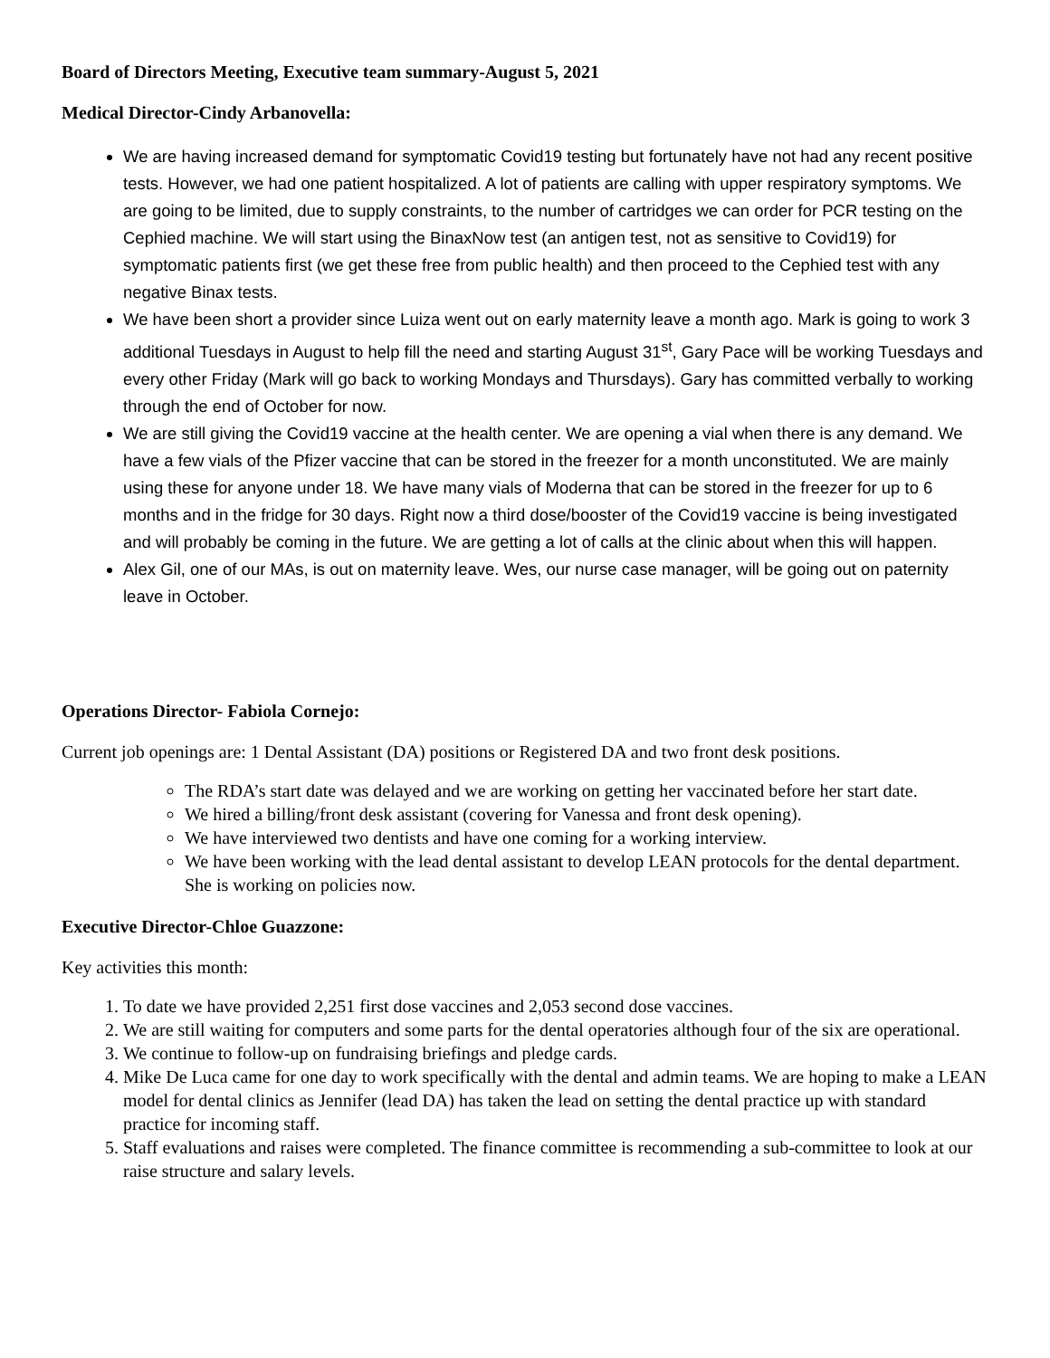Board of Directors Meeting, Executive team summary-August 5, 2021
Medical Director-Cindy Arbanovella:
We are having increased demand for symptomatic Covid19 testing but fortunately have not had any recent positive tests. However, we had one patient hospitalized. A lot of patients are calling with upper respiratory symptoms. We are going to be limited, due to supply constraints, to the number of cartridges we can order for PCR testing on the Cephied machine. We will start using the BinaxNow test (an antigen test, not as sensitive to Covid19) for symptomatic patients first (we get these free from public health) and then proceed to the Cephied test with any negative Binax tests.
We have been short a provider since Luiza went out on early maternity leave a month ago. Mark is going to work 3 additional Tuesdays in August to help fill the need and starting August 31<sup>st</sup>, Gary Pace will be working Tuesdays and every other Friday (Mark will go back to working Mondays and Thursdays). Gary has committed verbally to working through the end of October for now.
We are still giving the Covid19 vaccine at the health center. We are opening a vial when there is any demand. We have a few vials of the Pfizer vaccine that can be stored in the freezer for a month unconstituted. We are mainly using these for anyone under 18. We have many vials of Moderna that can be stored in the freezer for up to 6 months and in the fridge for 30 days. Right now a third dose/booster of the Covid19 vaccine is being investigated and will probably be coming in the future. We are getting a lot of calls at the clinic about when this will happen.
Alex Gil, one of our MAs, is out on maternity leave. Wes, our nurse case manager, will be going out on paternity leave in October.
Operations Director- Fabiola Cornejo:
Current job openings are: 1 Dental Assistant (DA) positions or Registered DA and two front desk positions.
The RDA’s start date was delayed and we are working on getting her vaccinated before her start date.
We hired a billing/front desk assistant (covering for Vanessa and front desk opening).
We have interviewed two dentists and have one coming for a working interview.
We have been working with the lead dental assistant to develop LEAN protocols for the dental department. She is working on policies now.
Executive Director-Chloe Guazzone:
Key activities this month:
1. To date we have provided 2,251 first dose vaccines and 2,053 second dose vaccines.
2. We are still waiting for computers and some parts for the dental operatories although four of the six are operational.
3. We continue to follow-up on fundraising briefings and pledge cards.
4. Mike De Luca came for one day to work specifically with the dental and admin teams. We are hoping to make a LEAN model for dental clinics as Jennifer (lead DA) has taken the lead on setting the dental practice up with standard practice for incoming staff.
5. Staff evaluations and raises were completed. The finance committee is recommending a sub-committee to look at our raise structure and salary levels.